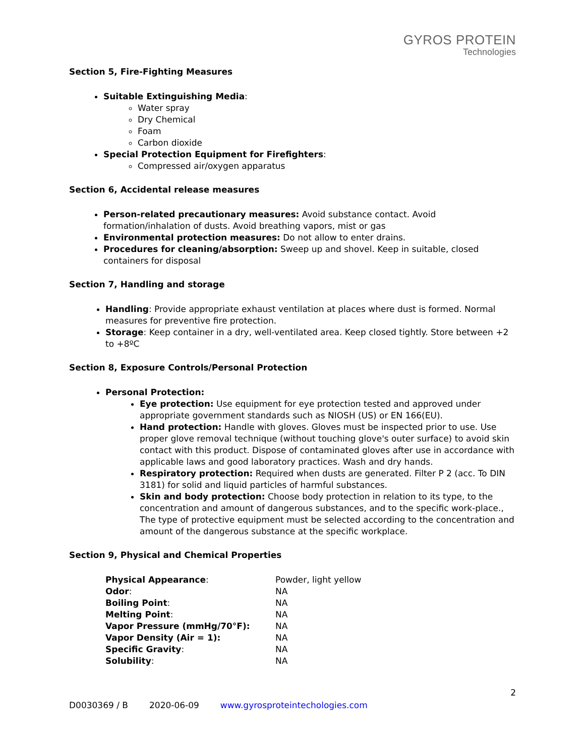GYROS PROTEIN
Technologies
Section 5, Fire-Fighting Measures
Suitable Extinguishing Media:
Water spray
Dry Chemical
Foam
Carbon dioxide
Special Protection Equipment for Firefighters:
Compressed air/oxygen apparatus
Section 6, Accidental release measures
Person-related precautionary measures: Avoid substance contact. Avoid formation/inhalation of dusts. Avoid breathing vapors, mist or gas
Environmental protection measures: Do not allow to enter drains.
Procedures for cleaning/absorption: Sweep up and shovel. Keep in suitable, closed containers for disposal
Section 7, Handling and storage
Handling: Provide appropriate exhaust ventilation at places where dust is formed. Normal measures for preventive fire protection.
Storage: Keep container in a dry, well-ventilated area. Keep closed tightly. Store between +2 to +8ºC
Section 8, Exposure Controls/Personal Protection
Personal Protection:
Eye protection: Use equipment for eye protection tested and approved under appropriate government standards such as NIOSH (US) or EN 166(EU).
Hand protection: Handle with gloves. Gloves must be inspected prior to use. Use proper glove removal technique (without touching glove's outer surface) to avoid skin contact with this product. Dispose of contaminated gloves after use in accordance with applicable laws and good laboratory practices. Wash and dry hands.
Respiratory protection: Required when dusts are generated. Filter P 2 (acc. To DIN 3181) for solid and liquid particles of harmful substances.
Skin and body protection: Choose body protection in relation to its type, to the concentration and amount of dangerous substances, and to the specific work-place., The type of protective equipment must be selected according to the concentration and amount of the dangerous substance at the specific workplace.
Section 9, Physical and Chemical Properties
Physical Appearance: Powder, light yellow
Odor: NA
Boiling Point: NA
Melting Point: NA
Vapor Pressure (mmHg/70°F): NA
Vapor Density (Air = 1): NA
Specific Gravity: NA
Solubility: NA
2
D0030369 / B 2020-06-09 www.gyrosproteintechologies.com